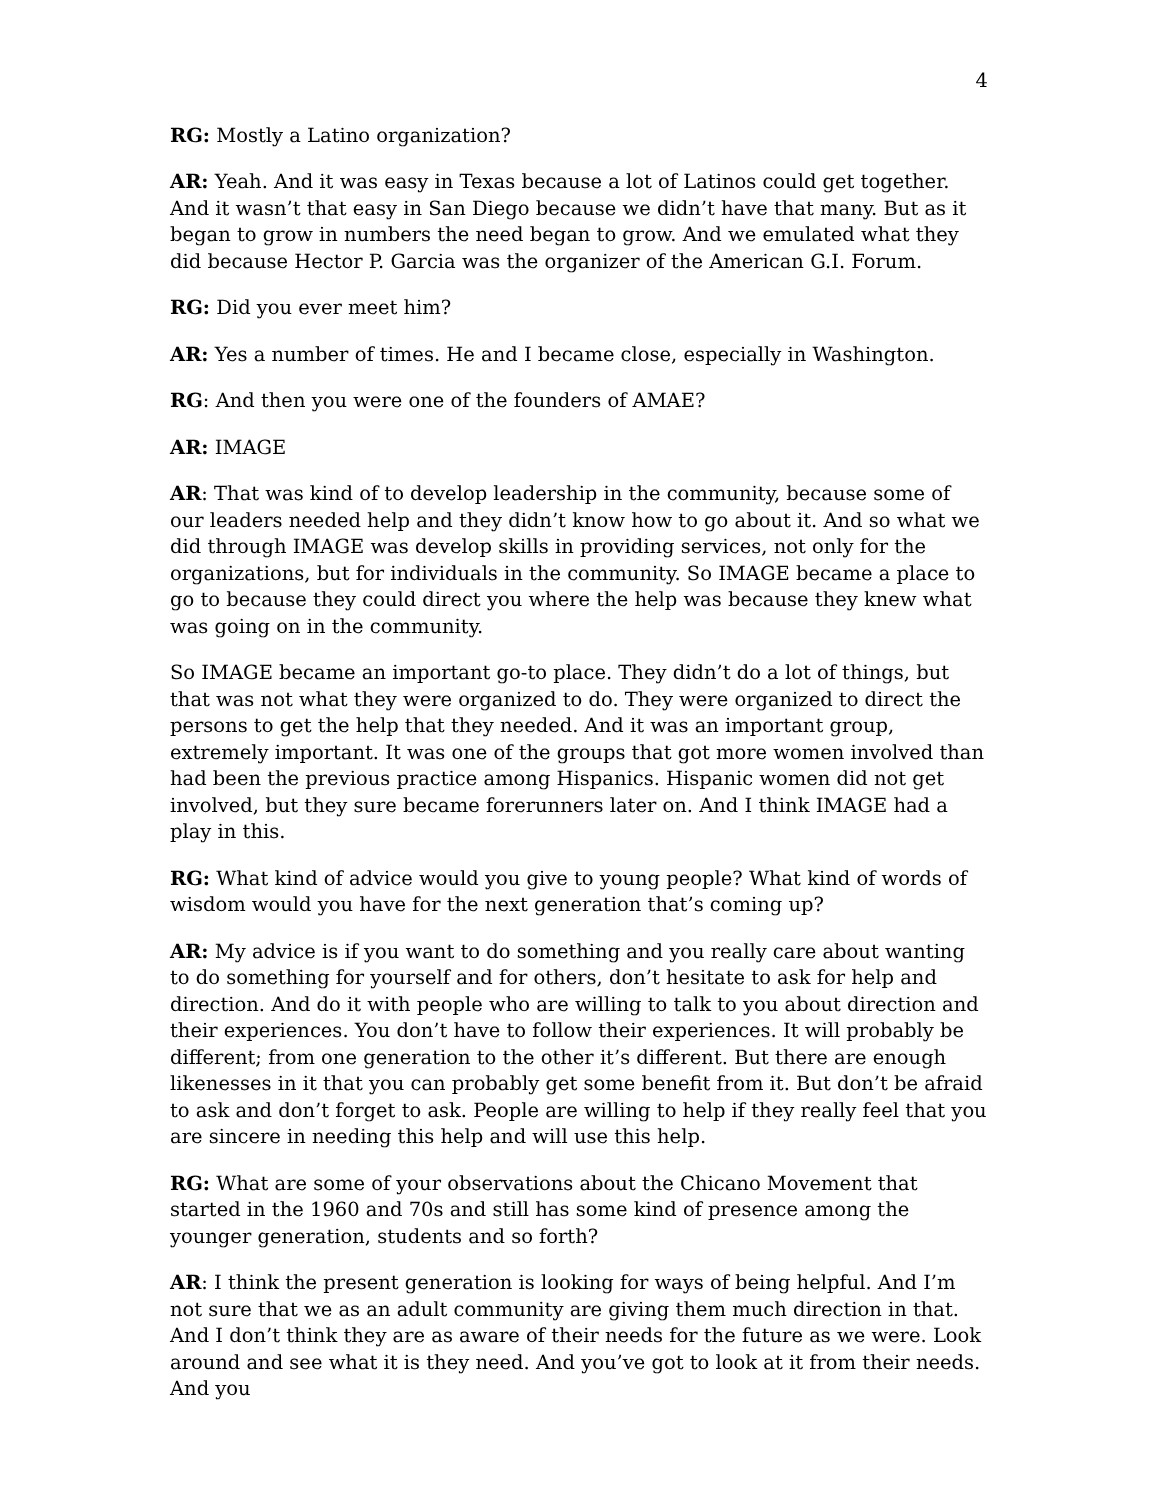4
RG: Mostly a Latino organization?
AR: Yeah. And it was easy in Texas because a lot of Latinos could get together. And it wasn’t that easy in San Diego because we didn’t have that many. But as it began to grow in numbers the need began to grow. And we emulated what they did because Hector P. Garcia was the organizer of the American G.I. Forum.
RG: Did you ever meet him?
AR: Yes a number of times. He and I became close, especially in Washington.
RG: And then you were one of the founders of AMAE?
AR: IMAGE
AR: That was kind of to develop leadership in the community, because some of our leaders needed help and they didn’t know how to go about it. And so what we did through IMAGE was develop skills in providing services, not only for the organizations, but for individuals in the community. So IMAGE became a place to go to because they could direct you where the help was because they knew what was going on in the community.
So IMAGE became an important go-to place. They didn’t do a lot of things, but that was not what they were organized to do. They were organized to direct the persons to get the help that they needed. And it was an important group, extremely important. It was one of the groups that got more women involved than had been the previous practice among Hispanics. Hispanic women did not get involved, but they sure became forerunners later on. And I think IMAGE had a play in this.
RG: What kind of advice would you give to young people? What kind of words of wisdom would you have for the next generation that’s coming up?
AR: My advice is if you want to do something and you really care about wanting to do something for yourself and for others, don’t hesitate to ask for help and direction. And do it with people who are willing to talk to you about direction and their experiences. You don’t have to follow their experiences. It will probably be different; from one generation to the other it’s different. But there are enough likenesses in it that you can probably get some benefit from it. But don’t be afraid to ask and don’t forget to ask. People are willing to help if they really feel that you are sincere in needing this help and will use this help.
RG: What are some of your observations about the Chicano Movement that started in the 1960 and 70s and still has some kind of presence among the younger generation, students and so forth?
AR: I think the present generation is looking for ways of being helpful. And I’m not sure that we as an adult community are giving them much direction in that. And I don’t think they are as aware of their needs for the future as we were. Look around and see what it is they need. And you’ve got to look at it from their needs. And you